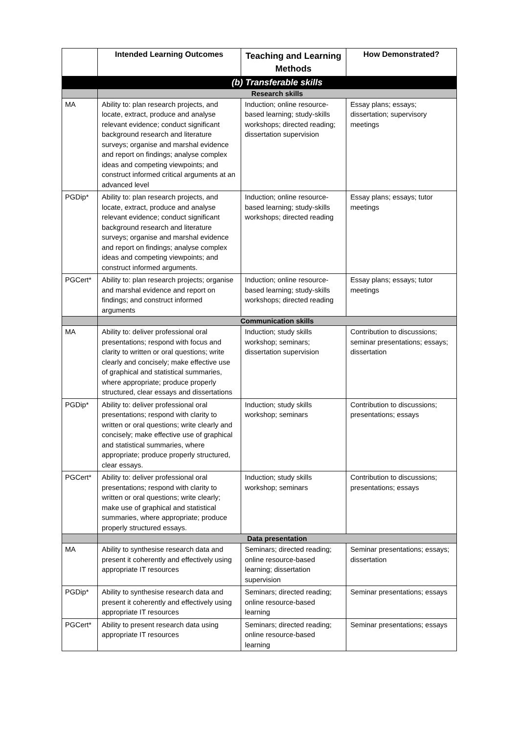| | Intended Learning Outcomes | Teaching and Learning Methods | How Demonstrated? |
| --- | --- | --- | --- |
| | (b) Transferable skills | | |
| | Research skills | | |
| MA | Ability to: plan research projects, and locate, extract, produce and analyse relevant evidence; conduct significant background research and literature surveys; organise and marshal evidence and report on findings; analyse complex ideas and competing viewpoints; and construct informed critical arguments at an advanced level | Induction; online resource-based learning; study-skills workshops; directed reading; dissertation supervision | Essay plans; essays; dissertation; supervisory meetings |
| PGDip* | Ability to: plan research projects, and locate, extract, produce and analyse relevant evidence; conduct significant background research and literature surveys; organise and marshal evidence and report on findings; analyse complex ideas and competing viewpoints; and construct informed arguments. | Induction; online resource-based learning; study-skills workshops; directed reading | Essay plans; essays; tutor meetings |
| PGCert* | Ability to: plan research projects; organise and marshal evidence and report on findings; and construct informed arguments | Induction; online resource-based learning; study-skills workshops; directed reading | Essay plans; essays; tutor meetings |
| | Communication skills | | |
| MA | Ability to: deliver professional oral presentations; respond with focus and clarity to written or oral questions; write clearly and concisely; make effective use of graphical and statistical summaries, where appropriate; produce properly structured, clear essays and dissertations | Induction; study skills workshop; seminars; dissertation supervision | Contribution to discussions; seminar presentations; essays; dissertation |
| PGDip* | Ability to: deliver professional oral presentations; respond with clarity to written or oral questions; write clearly and concisely; make effective use of graphical and statistical summaries, where appropriate; produce properly structured, clear essays. | Induction; study skills workshop; seminars | Contribution to discussions; presentations; essays |
| PGCert* | Ability to: deliver professional oral presentations; respond with clarity to written or oral questions; write clearly; make use of graphical and statistical summaries, where appropriate; produce properly structured essays. | Induction; study skills workshop; seminars | Contribution to discussions; presentations; essays |
| | Data presentation | | |
| MA | Ability to synthesise research data and present it coherently and effectively using appropriate IT resources | Seminars; directed reading; online resource-based learning; dissertation supervision | Seminar presentations; essays; dissertation |
| PGDip* | Ability to synthesise research data and present it coherently and effectively using appropriate IT resources | Seminars; directed reading; online resource-based learning | Seminar presentations; essays |
| PGCert* | Ability to present research data using appropriate IT resources | Seminars; directed reading; online resource-based learning | Seminar presentations; essays |